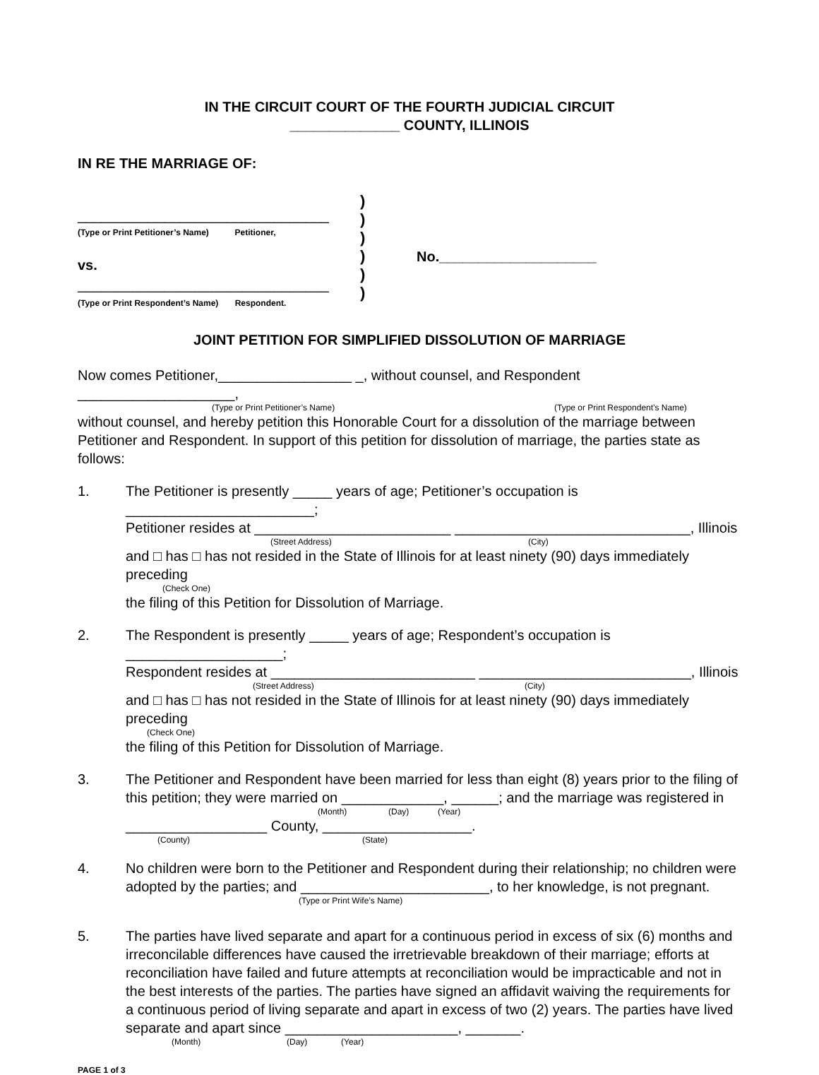IN THE CIRCUIT COURT OF THE FOURTH JUDICIAL CIRCUIT
______________ COUNTY, ILLINOIS
IN RE THE MARRIAGE OF:
________________________________
(Type or Print Petitioner’s Name) Petitioner,
vs.
________________________________
(Type or Print Respondent’s Name) Respondent.
)
)
)
)
)
)
No.____________________
JOINT PETITION FOR SIMPLIFIED DISSOLUTION OF MARRIAGE
Now comes Petitioner,_________________ _, without counsel, and Respondent ____________________,
(Type or Print Petitioner’s Name) (Type or Print Respondent’s Name)
without counsel, and hereby petition this Honorable Court for a dissolution of the marriage between Petitioner and Respondent. In support of this petition for dissolution of marriage, the parties state as follows:
1. The Petitioner is presently _____ years of age; Petitioner’s occupation is ________________________;
Petitioner resides at _________________________ ______________________________, Illinois
(Street Address) (City)
and □ has □ has not resided in the State of Illinois for at least ninety (90) days immediately preceding
(Check One)
the filing of this Petition for Dissolution of Marriage.
2. The Respondent is presently _____ years of age; Respondent’s occupation is ____________________;
Respondent resides at __________________________ ___________________________, Illinois
(Street Address) (City)
and □ has □ has not resided in the State of Illinois for at least ninety (90) days immediately preceding
(Check One)
the filing of this Petition for Dissolution of Marriage.
3. The Petitioner and Respondent have been married for less than eight (8) years prior to the filing of this petition; they were married on _____________, ______; and the marriage was registered in
(Month) (Day) (Year)
__________________ County, ___________________.
(County) (State)
4. No children were born to the Petitioner and Respondent during their relationship; no children were adopted by the parties; and ________________________, to her knowledge, is not pregnant.
(Type or Print Wife’s Name)
5. The parties have lived separate and apart for a continuous period in excess of six (6) months and irreconcilable differences have caused the irretrievable breakdown of their marriage; efforts at reconciliation have failed and future attempts at reconciliation would be impracticable and not in the best interests of the parties. The parties have signed an affidavit waiving the requirements for a continuous period of living separate and apart in excess of two (2) years. The parties have lived separate and apart since ______________________, _______.
(Month) (Day) (Year)
PAGE 1 of 3